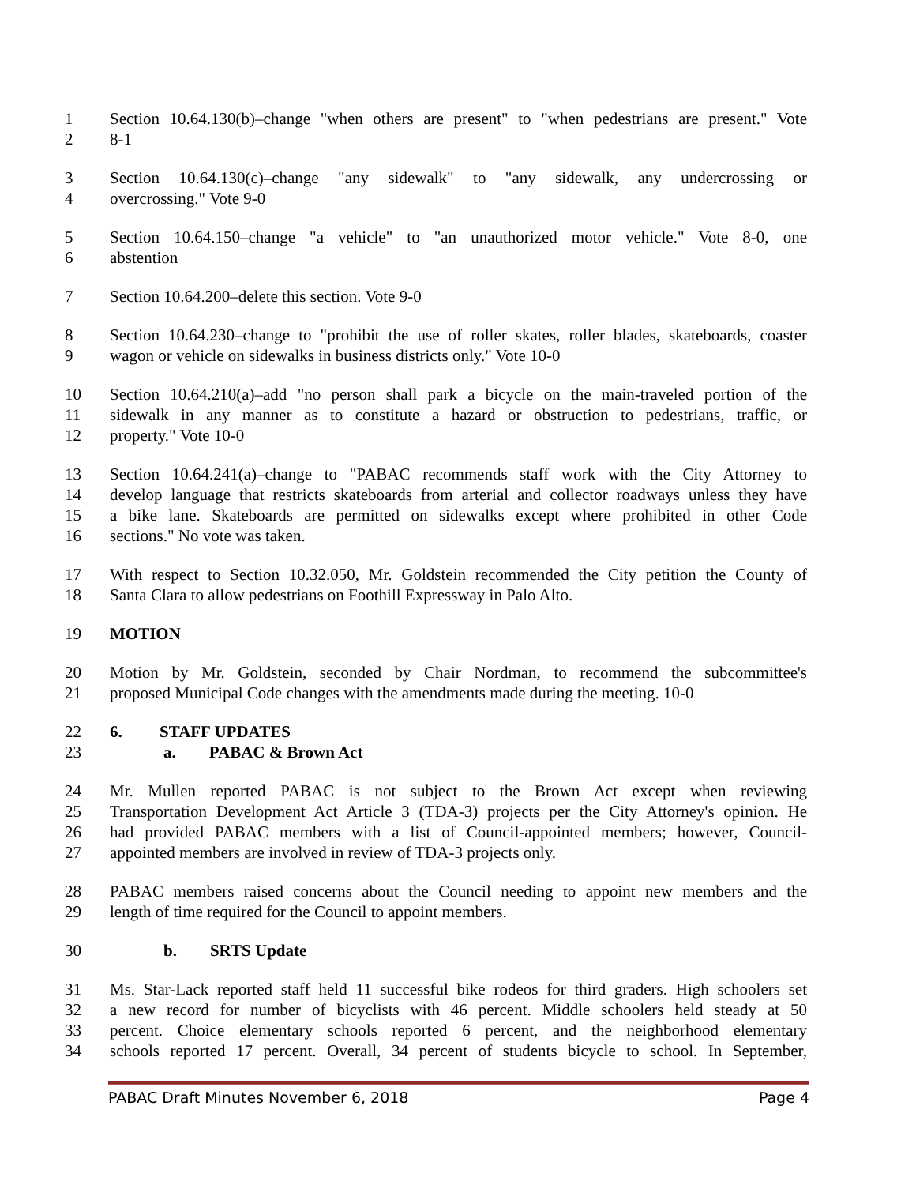1 Section 10.64.130(b)–change "when others are present" to "when pedestrians are present." Vote
2 8-1
3 Section 10.64.130(c)–change "any sidewalk" to "any sidewalk, any undercrossing or
4 overcrossing." Vote 9-0
5 Section 10.64.150–change "a vehicle" to "an unauthorized motor vehicle." Vote 8-0, one
6 abstention
7 Section 10.64.200–delete this section. Vote 9-0
8 Section 10.64.230–change to "prohibit the use of roller skates, roller blades, skateboards, coaster
9 wagon or vehicle on sidewalks in business districts only." Vote 10-0
10 Section 10.64.210(a)–add "no person shall park a bicycle on the main-traveled portion of the
11 sidewalk in any manner as to constitute a hazard or obstruction to pedestrians, traffic, or
12 property." Vote 10-0
13 Section 10.64.241(a)–change to "PABAC recommends staff work with the City Attorney to
14 develop language that restricts skateboards from arterial and collector roadways unless they have
15 a bike lane. Skateboards are permitted on sidewalks except where prohibited in other Code
16 sections." No vote was taken.
17 With respect to Section 10.32.050, Mr. Goldstein recommended the City petition the County of
18 Santa Clara to allow pedestrians on Foothill Expressway in Palo Alto.
19 MOTION
20 Motion by Mr. Goldstein, seconded by Chair Nordman, to recommend the subcommittee's
21 proposed Municipal Code changes with the amendments made during the meeting. 10-0
22 6. STAFF UPDATES
23 a. PABAC & Brown Act
24 Mr. Mullen reported PABAC is not subject to the Brown Act except when reviewing
25 Transportation Development Act Article 3 (TDA-3) projects per the City Attorney's opinion. He
26 had provided PABAC members with a list of Council-appointed members; however, Council-
27 appointed members are involved in review of TDA-3 projects only.
28 PABAC members raised concerns about the Council needing to appoint new members and the
29 length of time required for the Council to appoint members.
30 b. SRTS Update
31 Ms. Star-Lack reported staff held 11 successful bike rodeos for third graders. High schoolers set
32 a new record for number of bicyclists with 46 percent. Middle schoolers held steady at 50
33 percent. Choice elementary schools reported 6 percent, and the neighborhood elementary
34 schools reported 17 percent. Overall, 34 percent of students bicycle to school. In September,
PABAC Draft Minutes November 6, 2018 Page 4